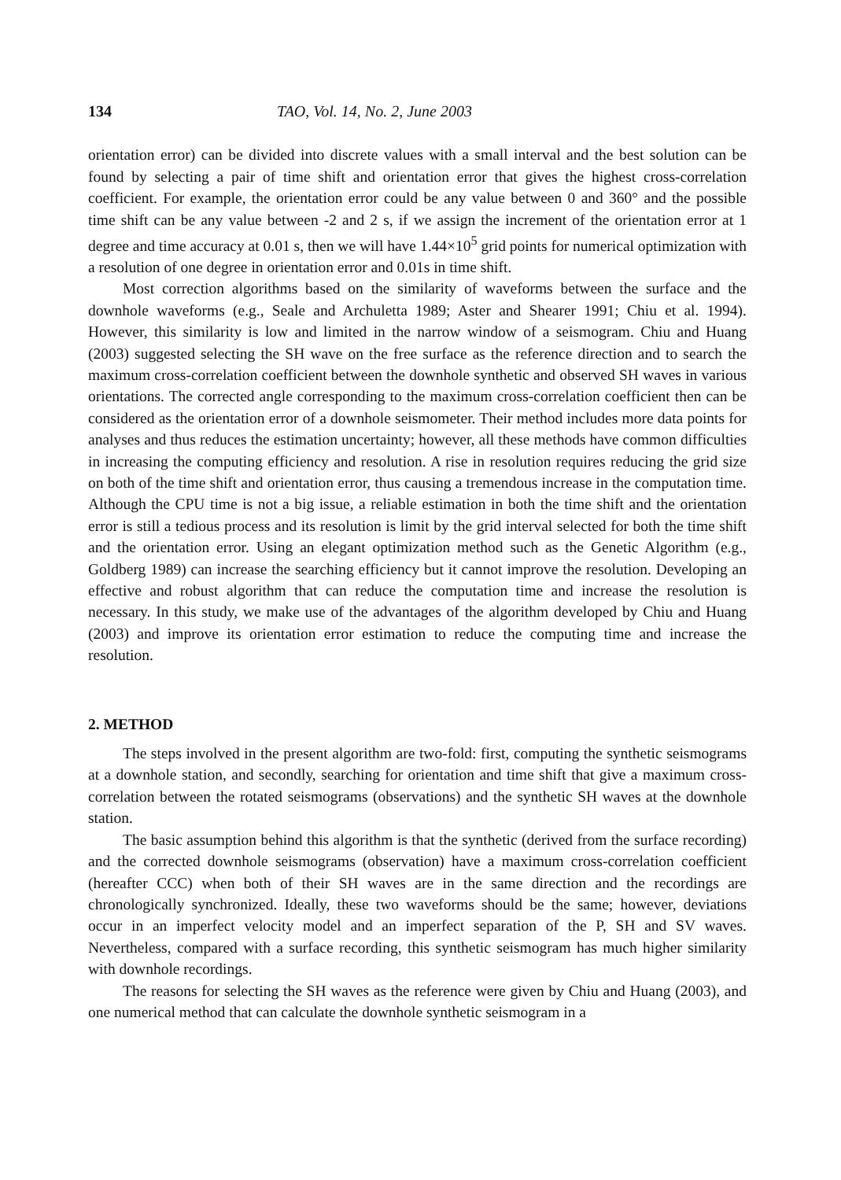134 TAO, Vol. 14, No. 2, June 2003
orientation error) can be divided into discrete values with a small interval and the best solution can be found by selecting a pair of time shift and orientation error that gives the highest cross-correlation coefficient. For example, the orientation error could be any value between 0 and 360° and the possible time shift can be any value between -2 and 2 s, if we assign the increment of the orientation error at 1 degree and time accuracy at 0.01 s, then we will have 1.44×10<sup>5</sup> grid points for numerical optimization with a resolution of one degree in orientation error and 0.01s in time shift.
Most correction algorithms based on the similarity of waveforms between the surface and the downhole waveforms (e.g., Seale and Archuletta 1989; Aster and Shearer 1991; Chiu et al. 1994). However, this similarity is low and limited in the narrow window of a seismogram. Chiu and Huang (2003) suggested selecting the SH wave on the free surface as the reference direction and to search the maximum cross-correlation coefficient between the downhole synthetic and observed SH waves in various orientations. The corrected angle corresponding to the maximum cross-correlation coefficient then can be considered as the orientation error of a downhole seismometer. Their method includes more data points for analyses and thus reduces the estimation uncertainty; however, all these methods have common difficulties in increasing the computing efficiency and resolution. A rise in resolution requires reducing the grid size on both of the time shift and orientation error, thus causing a tremendous increase in the computation time. Although the CPU time is not a big issue, a reliable estimation in both the time shift and the orientation error is still a tedious process and its resolution is limit by the grid interval selected for both the time shift and the orientation error. Using an elegant optimization method such as the Genetic Algorithm (e.g., Goldberg 1989) can increase the searching efficiency but it cannot improve the resolution. Developing an effective and robust algorithm that can reduce the computation time and increase the resolution is necessary. In this study, we make use of the advantages of the algorithm developed by Chiu and Huang (2003) and improve its orientation error estimation to reduce the computing time and increase the resolution.
2. METHOD
The steps involved in the present algorithm are two-fold: first, computing the synthetic seismograms at a downhole station, and secondly, searching for orientation and time shift that give a maximum cross-correlation between the rotated seismograms (observations) and the synthetic SH waves at the downhole station.
The basic assumption behind this algorithm is that the synthetic (derived from the surface recording) and the corrected downhole seismograms (observation) have a maximum cross-correlation coefficient (hereafter CCC) when both of their SH waves are in the same direction and the recordings are chronologically synchronized. Ideally, these two waveforms should be the same; however, deviations occur in an imperfect velocity model and an imperfect separation of the P, SH and SV waves. Nevertheless, compared with a surface recording, this synthetic seismogram has much higher similarity with downhole recordings.
The reasons for selecting the SH waves as the reference were given by Chiu and Huang (2003), and one numerical method that can calculate the downhole synthetic seismogram in a